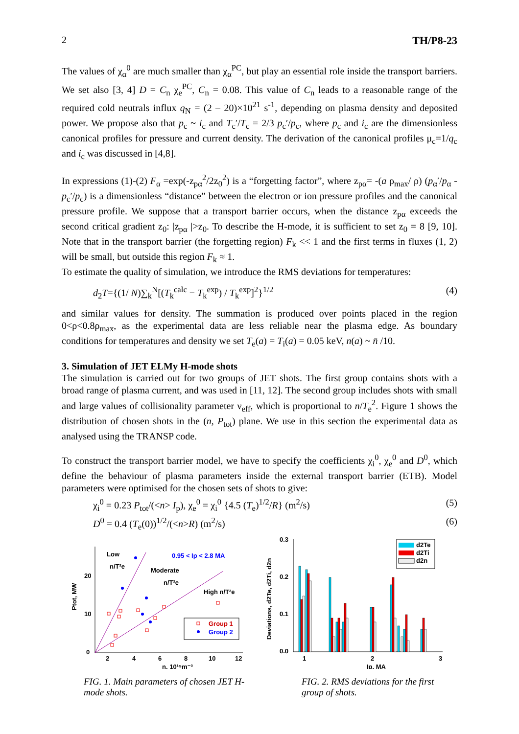2 TH/P8-23
The values of χ<sub>α</sub><sup>0</sup> are much smaller than χ<sub>α</sub><sup>PC</sup>, but play an essential role inside the transport barriers. We set also [3, 4] D = C<sub>n</sub> χ<sub>e</sub><sup>PC</sup>, C<sub>n</sub> = 0.08. This value of C<sub>n</sub> leads to a reasonable range of the required cold neutrals influx q<sub>N</sub> = (2 – 20)×10<sup>21</sup> s<sup>-1</sup>, depending on plasma density and deposited power. We propose also that p<sub>c</sub> ~ i<sub>c</sub> and T<sub>c</sub>′/T<sub>c</sub> = 2/3 p<sub>c</sub>′/p<sub>c</sub>, where p<sub>c</sub> and i<sub>c</sub> are the dimensionless canonical profiles for pressure and current density. The derivation of the canonical profiles μ<sub>c</sub>=1/q<sub>c</sub> and i<sub>c</sub> was discussed in [4,8].
In expressions (1)-(2) F<sub>α</sub> =exp(-z<sub>pα</sub><sup>2</sup>/2z<sub>0</sub><sup>2</sup>) is a “forgetting factor”, where z<sub>pα</sub>= -(a ρ<sub>max</sub>/ ρ) (p<sub>α</sub>′/p<sub>α</sub> - p<sub>c</sub>′/p<sub>c</sub>) is a dimensionless “distance” between the electron or ion pressure profiles and the canonical pressure profile. We suppose that a transport barrier occurs, when the distance z<sub>pα</sub> exceeds the second critical gradient z<sub>0</sub>: |z<sub>pα</sub> |>z<sub>0</sub>. To describe the H-mode, it is sufficient to set z<sub>0</sub> = 8 [9, 10]. Note that in the transport barrier (the forgetting region) F<sub>k</sub> << 1 and the first terms in fluxes (1, 2) will be small, but outside this region F<sub>k</sub> ≈ 1.
To estimate the quality of simulation, we introduce the RMS deviations for temperatures:
d<sub>2</sub>T={(1/ N)∑<sub>k</sub><sup>N</sup>[(T<sub>k</sub><sup>calc</sup> − T<sub>k</sub><sup>exp</sup>) / T<sub>k</sub><sup>exp</sup>]<sup>2</sup>}<sup>1/2</sup> (4)
and similar values for density. The summation is produced over points placed in the region 0<ρ<0.8ρ<sub>max</sub>, as the experimental data are less reliable near the plasma edge. As boundary conditions for temperatures and density we set T<sub>e</sub>(a) = T<sub>i</sub>(a) = 0.05 keV, n(a) ~ n̄ /10.
3. Simulation of JET ELMy H-mode shots
The simulation is carried out for two groups of JET shots. The first group contains shots with a broad range of plasma current, and was used in [11, 12]. The second group includes shots with small and large values of collisionality parameter ν<sub>eff</sub>, which is proportional to n/T<sub>e</sub><sup>2</sup>. Figure 1 shows the distribution of chosen shots in the (n, P<sub>tot</sub>) plane. We use in this section the experimental data as analysed using the TRANSP code.
To construct the transport barrier model, we have to specify the coefficients χ<sub>i</sub><sup>0</sup>, χ<sub>e</sub><sup>0</sup> and D<sup>0</sup>, which define the behaviour of plasma parameters inside the external transport barrier (ETB). Model parameters were optimised for the chosen sets of shots to give:
χ<sub>i</sub><sup>0</sup> = 0.23 P<sub>tot</sub>/(<n> I<sub>p</sub>), χ<sub>e</sub><sup>0</sup> = χ<sub>i</sub><sup>0</sup> {4.5 (T<sub>e</sub>)<sup>1/2</sup>/R} (m<sup>2</sup>/s) (5)
D<sup>0</sup> = 0.4 (T<sub>e</sub>(0))<sup>1/2</sup>/(<n>R) (m<sup>2</sup>/s) (6)
Ptot, MW
0
10
20
2
4
6
8
10
12
n, 10¹⁹m⁻³
Low
n/T²e
Moderate
n/T²e
High n/T²e
0.95 < Ip < 2.8 MA
Group 1
Group 2
FIG. 1. Main parameters of chosen JET H-mode shots.
Deviations, d2Te, d2Ti, d2n
0.3
0.2
0.1
0.0
1
2
3
Ip, MA
d2Te
d2Ti
d2n
FIG. 2. RMS deviations for the first group of shots.